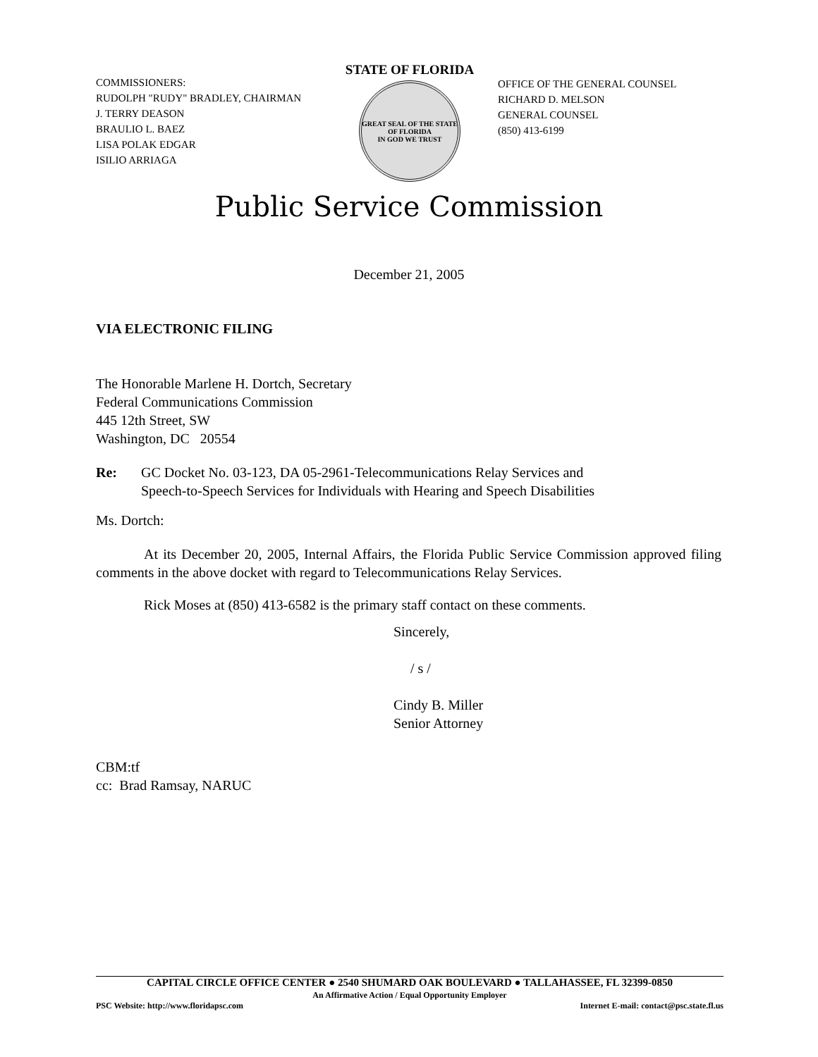COMMISSIONERS:
RUDOLPH "RUDY" BRADLEY, CHAIRMAN
J. TERRY DEASON
BRAULIO L. BAEZ
LISA POLAK EDGAR
ISILIO ARRIAGA
STATE OF FLORIDA
GREAT SEAL OF THE STATE OF FLORIDA
IN GOD WE TRUST
OFFICE OF THE GENERAL COUNSEL
RICHARD D. MELSON
GENERAL COUNSEL
(850) 413-6199
Public Service Commission
December 21, 2005
VIA ELECTRONIC FILING
The Honorable Marlene H. Dortch, Secretary
Federal Communications Commission
445 12th Street, SW
Washington, DC 20554
Re: GC Docket No. 03-123, DA 05-2961-Telecommunications Relay Services and
Speech-to-Speech Services for Individuals with Hearing and Speech Disabilities
Ms. Dortch:
At its December 20, 2005, Internal Affairs, the Florida Public Service Commission approved filing comments in the above docket with regard to Telecommunications Relay Services.
Rick Moses at (850) 413-6582 is the primary staff contact on these comments.
Sincerely,
/ s /
Cindy B. Miller
Senior Attorney
CBM:tf
cc: Brad Ramsay, NARUC
CAPITAL CIRCLE OFFICE CENTER ● 2540 SHUMARD OAK BOULEVARD ● TALLAHASSEE, FL 32399-0850
An Affirmative Action / Equal Opportunity Employer
PSC Website: http://www.floridapsc.com Internet E-mail: contact@psc.state.fl.us